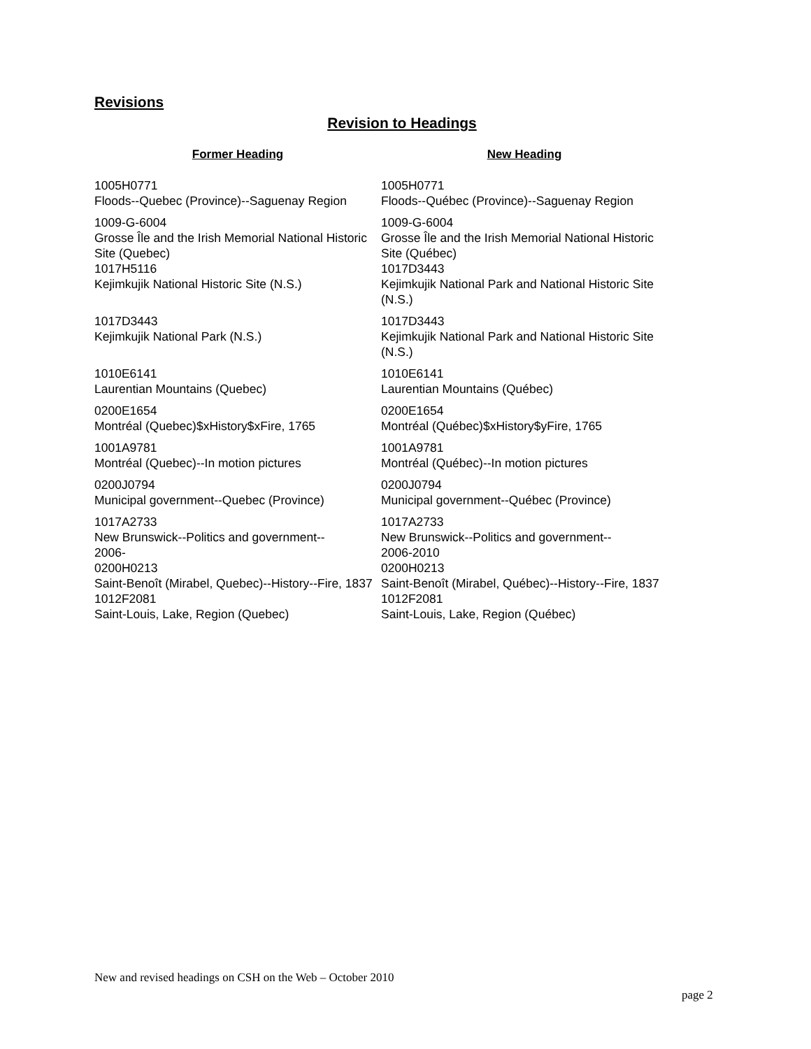Revisions
Revision to Headings
| Former Heading | New Heading |
| --- | --- |
| 1005H0771 Floods--Quebec (Province)--Saguenay Region | 1005H0771 Floods--Québec (Province)--Saguenay Region |
| 1009-G-6004 Grosse Île and the Irish Memorial National Historic Site (Quebec) 1017H5116 Kejimkujik National Historic Site (N.S.) | 1009-G-6004 Grosse Île and the Irish Memorial National Historic Site (Québec) 1017D3443 Kejimkujik National Park and National Historic Site (N.S.) |
| 1017D3443 Kejimkujik National Park (N.S.) | 1017D3443 Kejimkujik National Park and National Historic Site (N.S.) |
| 1010E6141 Laurentian Mountains (Quebec) | 1010E6141 Laurentian Mountains (Québec) |
| 0200E1654 Montréal (Quebec)$xHistory$xFire, 1765 | 0200E1654 Montréal (Québec)$xHistory$yFire, 1765 |
| 1001A9781 Montréal (Quebec)--In motion pictures | 1001A9781 Montréal (Québec)--In motion pictures |
| 0200J0794 Municipal government--Quebec (Province) | 0200J0794 Municipal government--Québec (Province) |
| 1017A2733 New Brunswick--Politics and government-- 2006- 0200H0213 Saint-Benoît (Mirabel, Quebec)--History--Fire, 1837 1012F2081 Saint-Louis, Lake, Region (Quebec) | 1017A2733 New Brunswick--Politics and government-- 2006-2010 0200H0213 Saint-Benoît (Mirabel, Québec)--History--Fire, 1837 1012F2081 Saint-Louis, Lake, Region (Québec) |
New and revised headings on CSH on the Web – October 2010
page 2